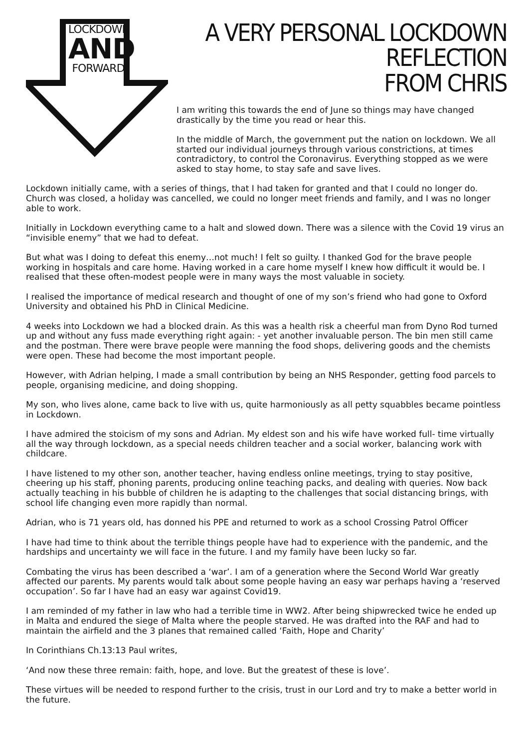LOCKDOWN
AND
FORWARD
A VERY PERSONAL LOCKDOWN REFLECTION
FROM CHRIS
I am writing this towards the end of June so things may have changed drastically by the time you read or hear this.
In the middle of March, the government put the nation on lockdown. We all started our individual journeys through various constrictions, at times contradictory, to control the Coronavirus. Everything stopped as we were asked to stay home, to stay safe and save lives.
Lockdown initially came, with a series of things, that I had taken for granted and that I could no longer do. Church was closed, a holiday was cancelled, we could no longer meet friends and family, and I was no longer able to work.
Initially in Lockdown everything came to a halt and slowed down. There was a silence with the Covid 19 virus an “invisible enemy” that we had to defeat.
But what was I doing to defeat this enemy…not much! I felt so guilty. I thanked God for the brave people working in hospitals and care home. Having worked in a care home myself I knew how difficult it would be. I realised that these often-modest people were in many ways the most valuable in society.
I realised the importance of medical research and thought of one of my son’s friend who had gone to Oxford University and obtained his PhD in Clinical Medicine.
4 weeks into Lockdown we had a blocked drain. As this was a health risk a cheerful man from Dyno Rod turned up and without any fuss made everything right again: - yet another invaluable person. The bin men still came and the postman. There were brave people were manning the food shops, delivering goods and the chemists were open. These had become the most important people.
However, with Adrian helping, I made a small contribution by being an NHS Responder, getting food parcels to people, organising medicine, and doing shopping.
My son, who lives alone, came back to live with us, quite harmoniously as all petty squabbles became pointless in Lockdown.
I have admired the stoicism of my sons and Adrian. My eldest son and his wife have worked full- time virtually all the way through lockdown, as a special needs children teacher and a social worker, balancing work with childcare.
I have listened to my other son, another teacher, having endless online meetings, trying to stay positive, cheering up his staff, phoning parents, producing online teaching packs, and dealing with queries. Now back actually teaching in his bubble of children he is adapting to the challenges that social distancing brings, with school life changing even more rapidly than normal.
Adrian, who is 71 years old, has donned his PPE and returned to work as a school Crossing Patrol Officer
I have had time to think about the terrible things people have had to experience with the pandemic, and the hardships and uncertainty we will face in the future. I and my family have been lucky so far.
Combating the virus has been described a ‘war’. I am of a generation where the Second World War greatly affected our parents. My parents would talk about some people having an easy war perhaps having a ‘reserved occupation’. So far I have had an easy war against Covid19.
I am reminded of my father in law who had a terrible time in WW2. After being shipwrecked twice he ended up in Malta and endured the siege of Malta where the people starved. He was drafted into the RAF and had to maintain the airfield and the 3 planes that remained called ‘Faith, Hope and Charity’
In Corinthians Ch.13:13 Paul writes,
‘And now these three remain: faith, hope, and love. But the greatest of these is love’.
These virtues will be needed to respond further to the crisis, trust in our Lord and try to make a better world in the future.